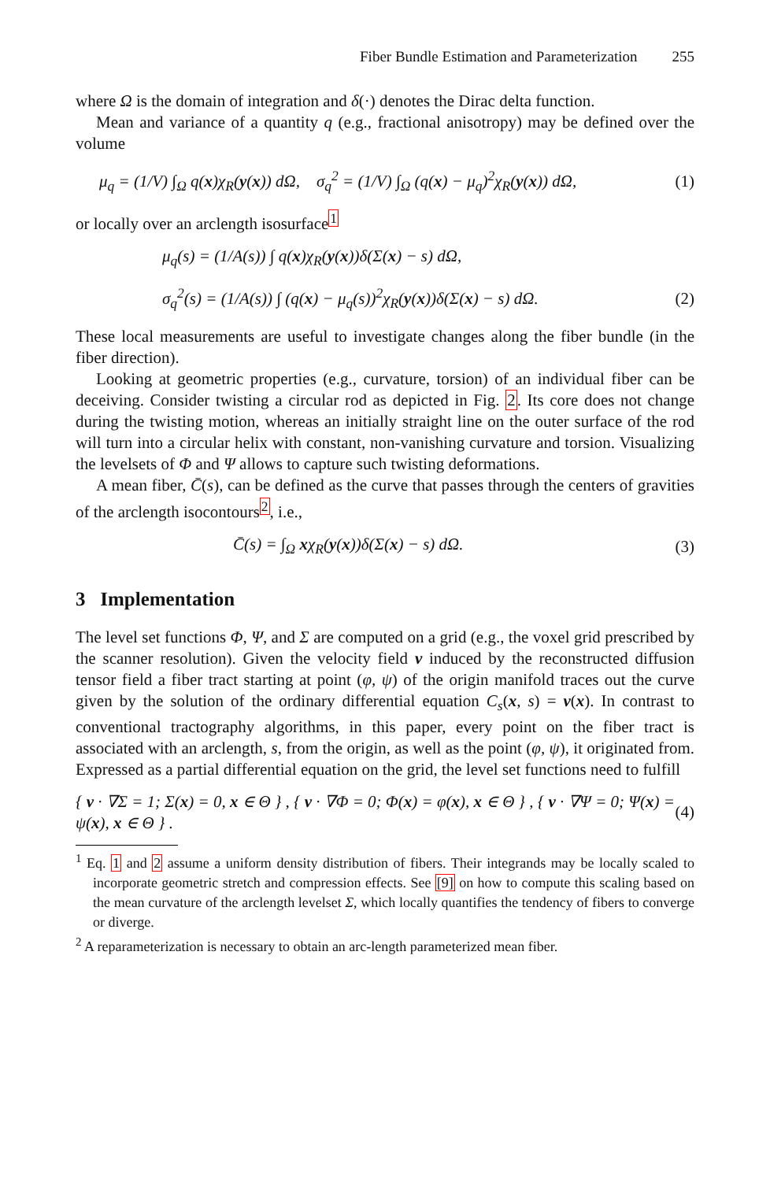Fiber Bundle Estimation and Parameterization 255
where Ω is the domain of integration and δ(·) denotes the Dirac delta function.
Mean and variance of a quantity q (e.g., fractional anisotropy) may be defined over the volume
μ<sub>q</sub> = (1/V) ∫<sub>Ω</sub> q(x)χ<sub>R</sub>(y(x)) dΩ, σ<sub>q</sub><sup>2</sup> = (1/V) ∫<sub>Ω</sub> (q(x) − μ<sub>q</sub>)<sup>2</sup>χ<sub>R</sub>(y(x)) dΩ, (1)
or locally over an arclength isosurface<sup>1</sup>
μ<sub>q</sub>(s) = (1/A(s)) ∫ q(x)χ<sub>R</sub>(y(x))δ(Σ(x) − s) dΩ,
σ<sub>q</sub><sup>2</sup>(s) = (1/A(s)) ∫ (q(x) − μ<sub>q</sub>(s))<sup>2</sup>χ<sub>R</sub>(y(x))δ(Σ(x) − s) dΩ. (2)
These local measurements are useful to investigate changes along the fiber bundle (in the fiber direction).
Looking at geometric properties (e.g., curvature, torsion) of an individual fiber can be deceiving. Consider twisting a circular rod as depicted in Fig. 2. Its core does not change during the twisting motion, whereas an initially straight line on the outer surface of the rod will turn into a circular helix with constant, non-vanishing curvature and torsion. Visualizing the levelsets of Φ and Ψ allows to capture such twisting deformations.
A mean fiber, C̄(s), can be defined as the curve that passes through the centers of gravities of the arclength isocontours<sup>2</sup>, i.e.,
C̄(s) = ∫<sub>Ω</sub> xχ<sub>R</sub>(y(x))δ(Σ(x) − s) dΩ. (3)
3 Implementation
The level set functions Φ, Ψ, and Σ are computed on a grid (e.g., the voxel grid prescribed by the scanner resolution). Given the velocity field v induced by the reconstructed diffusion tensor field a fiber tract starting at point (φ, ψ) of the origin manifold traces out the curve given by the solution of the ordinary differential equation C<sub>s</sub>(x, s) = v(x). In contrast to conventional tractography algorithms, in this paper, every point on the fiber tract is associated with an arclength, s, from the origin, as well as the point (φ, ψ), it originated from. Expressed as a partial differential equation on the grid, the level set functions need to fulfill
{ v · ∇Σ = 1; Σ(x) = 0, x ∈ Θ } , { v · ∇Φ = 0; Φ(x) = φ(x), x ∈ Θ } , { v · ∇Ψ = 0; Ψ(x) = ψ(x), x ∈ Θ } . (4)
<sup>1</sup> Eq. 1 and 2 assume a uniform density distribution of fibers. Their integrands may be locally scaled to incorporate geometric stretch and compression effects. See [9] on how to compute this scaling based on the mean curvature of the arclength levelset Σ, which locally quantifies the tendency of fibers to converge or diverge.
<sup>2</sup> A reparameterization is necessary to obtain an arc-length parameterized mean fiber.